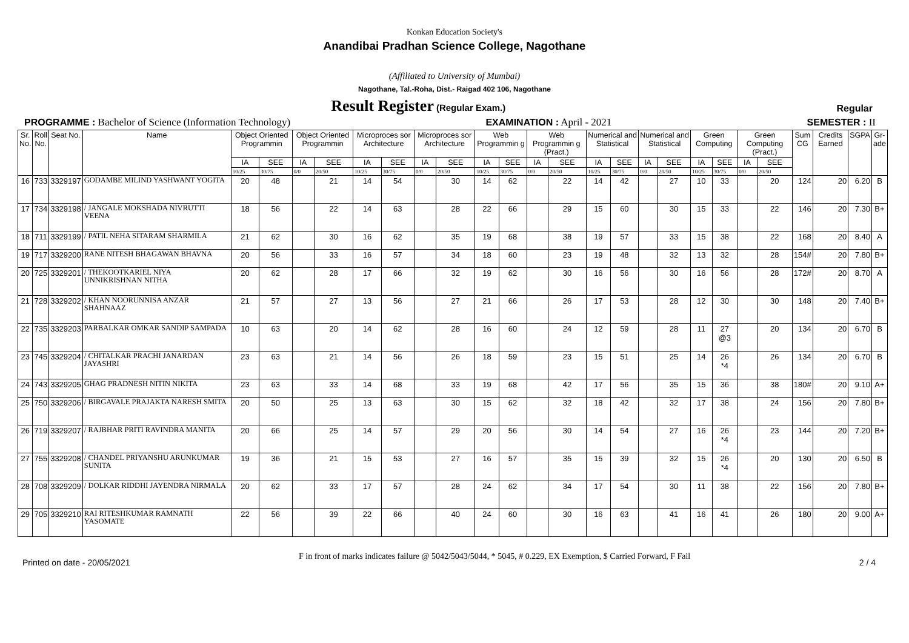Konkan Education Society's
Anandibai Pradhan Science College, Nagothane
(Affiliated to University of Mumbai)
Nagothane, Tal.-Roha, Dist.- Raigad 402 106, Nagothane
Result Register (Regular Exam.) Regular
PROGRAMME : Bachelor of Science (Information Technology) EXAMINATION : April - 2021 SEMESTER : II
| Sr. No. | Roll No. | Seat No. | Name | Object Oriented Programmin | | Object Oriented Programmin | | Microproces sor Architecture | | Microproces sor Architecture | | Web Programmin g | | Web Programmin g (Pract.) | | Numerical and Statistical | | Numerical and Statistical | | Green Computing | | Green Computing (Pract.) | | Sum CG | Credits Earned | SGPA | Gr- ade |
| --- | --- | --- | --- | --- | --- | --- | --- | --- | --- | --- | --- | --- | --- | --- | --- | --- | --- | --- | --- | --- | --- | --- | --- | --- | --- | --- | --- |
| | | | | IA | SEE | IA | SEE | IA | SEE | IA | SEE | IA | SEE | IA | SEE | IA | SEE | IA | SEE | IA | SEE | IA | SEE | | | | |
| | | | | 10/25 | 30/75 | 0/0 | 20/50 | 10/25 | 30/75 | 0/0 | 20/50 | 10/25 | 30/75 | 0/0 | 20/50 | 10/25 | 30/75 | 0/0 | 20/50 | 10/25 | 30/75 | 0/0 | 20/50 | | | | |
| 16 | 733 | 3329197 | GODAMBE MILIND YASHWANT YOGITA | 20 | 48 | | 21 | 14 | 54 | | 30 | 14 | 62 | | 22 | 14 | 42 | | 27 | 10 | 33 | | 20 | 124 | 20 | 6.20 | B |
| 17 | 734 | 3329198 | / JANGALE MOKSHADA NIVRUTTI VEENA | 18 | 56 | | 22 | 14 | 63 | | 28 | 22 | 66 | | 29 | 15 | 60 | | 30 | 15 | 33 | | 22 | 146 | 20 | 7.30 | B+ |
| 18 | 711 | 3329199 | / PATIL NEHA SITARAM SHARMILA | 21 | 62 | | 30 | 16 | 62 | | 35 | 19 | 68 | | 38 | 19 | 57 | | 33 | 15 | 38 | | 22 | 168 | 20 | 8.40 | A |
| 19 | 717 | 3329200 | RANE NITESH BHAGAWAN BHAVNA | 20 | 56 | | 33 | 16 | 57 | | 34 | 18 | 60 | | 23 | 19 | 48 | | 32 | 13 | 32 | | 28 | 154# | 20 | 7.80 | B+ |
| 20 | 725 | 3329201 | / THEKOOTKARIEL NIYA UNNIKRISHNAN NITHA | 20 | 62 | | 28 | 17 | 66 | | 32 | 19 | 62 | | 30 | 16 | 56 | | 30 | 16 | 56 | | 28 | 172# | 20 | 8.70 | A |
| 21 | 728 | 3329202 | / KHAN NOORUNNISA ANZAR SHAHNAAZ | 21 | 57 | | 27 | 13 | 56 | | 27 | 21 | 66 | | 26 | 17 | 53 | | 28 | 12 | 30 | | 30 | 148 | 20 | 7.40 | B+ |
| 22 | 735 | 3329203 | PARBALKAR OMKAR SANDIP SAMPADA | 10 | 63 | | 20 | 14 | 62 | | 28 | 16 | 60 | | 24 | 12 | 59 | | 28 | 11 | 27 @3 | | 20 | 134 | 20 | 6.70 | B |
| 23 | 745 | 3329204 | / CHITALKAR PRACHI JANARDAN JAYASHRI | 23 | 63 | | 21 | 14 | 56 | | 26 | 18 | 59 | | 23 | 15 | 51 | | 25 | 14 | 26 *4 | | 26 | 134 | 20 | 6.70 | B |
| 24 | 743 | 3329205 | GHAG PRADNESH NITIN NIKITA | 23 | 63 | | 33 | 14 | 68 | | 33 | 19 | 68 | | 42 | 17 | 56 | | 35 | 15 | 36 | | 38 | 180# | 20 | 9.10 | A+ |
| 25 | 750 | 3329206 | / BIRGAVALE PRAJAKTA NARESH SMITA | 20 | 50 | | 25 | 13 | 63 | | 30 | 15 | 62 | | 32 | 18 | 42 | | 32 | 17 | 38 | | 24 | 156 | 20 | 7.80 | B+ |
| 26 | 719 | 3329207 | / RAJBHAR PRITI RAVINDRA MANITA | 20 | 66 | | 25 | 14 | 57 | | 29 | 20 | 56 | | 30 | 14 | 54 | | 27 | 16 | 26 *4 | | 23 | 144 | 20 | 7.20 | B+ |
| 27 | 755 | 3329208 | / CHANDEL PRIYANSHU ARUNKUMAR SUNITA | 19 | 36 | | 21 | 15 | 53 | | 27 | 16 | 57 | | 35 | 15 | 39 | | 32 | 15 | 26 *4 | | 20 | 130 | 20 | 6.50 | B |
| 28 | 708 | 3329209 | / DOLKAR RIDDHI JAYENDRA NIRMALA | 20 | 62 | | 33 | 17 | 57 | | 28 | 24 | 62 | | 34 | 17 | 54 | | 30 | 11 | 38 | | 22 | 156 | 20 | 7.80 | B+ |
| 29 | 705 | 3329210 | RAI RITESHKUMAR RAMNATH YASOMATE | 22 | 56 | | 39 | 22 | 66 | | 40 | 24 | 60 | | 30 | 16 | 63 | | 41 | 16 | 41 | | 26 | 180 | 20 | 9.00 | A+ |
Printed on date - 20/05/2021 F in front of marks indicates failure @ 5042/5043/5044, * 5045, # 0.229, EX Exemption, $ Carried Forward, F Fail 2 / 4